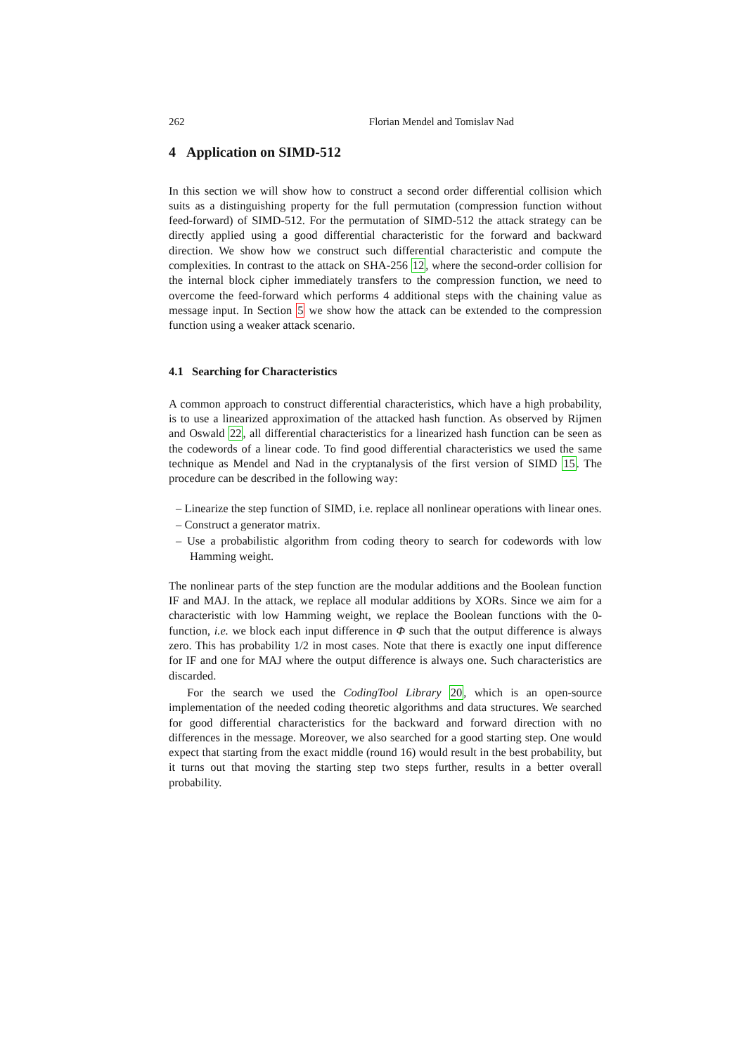262 Florian Mendel and Tomislav Nad
4 Application on SIMD-512
In this section we will show how to construct a second order differential collision which suits as a distinguishing property for the full permutation (compression function without feed-forward) of SIMD-512. For the permutation of SIMD-512 the attack strategy can be directly applied using a good differential characteristic for the forward and backward direction. We show how we construct such differential characteristic and compute the complexities. In contrast to the attack on SHA-256 12, where the second-order collision for the internal block cipher immediately transfers to the compression function, we need to overcome the feed-forward which performs 4 additional steps with the chaining value as message input. In Section 5 we show how the attack can be extended to the compression function using a weaker attack scenario.
4.1 Searching for Characteristics
A common approach to construct differential characteristics, which have a high probability, is to use a linearized approximation of the attacked hash function. As observed by Rijmen and Oswald 22, all differential characteristics for a linearized hash function can be seen as the codewords of a linear code. To find good differential characteristics we used the same technique as Mendel and Nad in the cryptanalysis of the first version of SIMD 15. The procedure can be described in the following way:
– Linearize the step function of SIMD, i.e. replace all nonlinear operations with linear ones.
– Construct a generator matrix.
– Use a probabilistic algorithm from coding theory to search for codewords with low Hamming weight.
The nonlinear parts of the step function are the modular additions and the Boolean function IF and MAJ. In the attack, we replace all modular additions by XORs. Since we aim for a characteristic with low Hamming weight, we replace the Boolean functions with the 0-function, i.e. we block each input difference in Φ such that the output difference is always zero. This has probability 1/2 in most cases. Note that there is exactly one input difference for IF and one for MAJ where the output difference is always one. Such characteristics are discarded.
For the search we used the CodingTool Library 20, which is an open-source implementation of the needed coding theoretic algorithms and data structures. We searched for good differential characteristics for the backward and forward direction with no differences in the message. Moreover, we also searched for a good starting step. One would expect that starting from the exact middle (round 16) would result in the best probability, but it turns out that moving the starting step two steps further, results in a better overall probability.